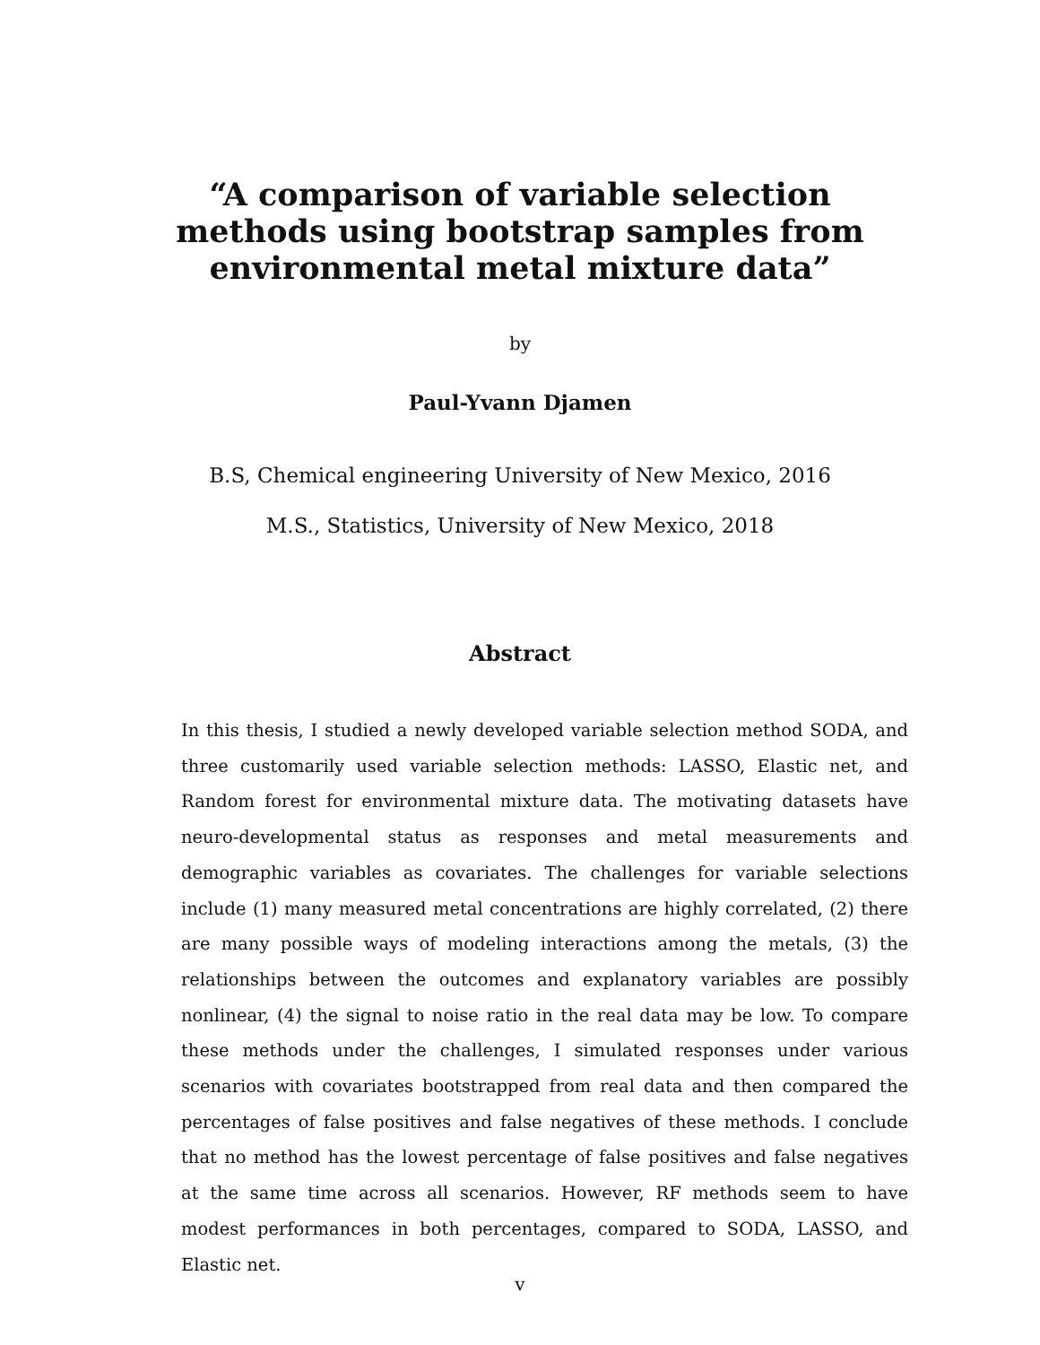“A comparison of variable selection
methods using bootstrap samples from
environmental metal mixture data”
by
Paul-Yvann Djamen
B.S, Chemical engineering University of New Mexico, 2016
M.S., Statistics, University of New Mexico, 2018
Abstract
In this thesis, I studied a newly developed variable selection method SODA, and three customarily used variable selection methods: LASSO, Elastic net, and Random forest for environmental mixture data. The motivating datasets have neuro-developmental status as responses and metal measurements and demographic variables as covariates. The challenges for variable selections include (1) many measured metal concentrations are highly correlated, (2) there are many possible ways of modeling interactions among the metals, (3) the relationships between the outcomes and explanatory variables are possibly nonlinear, (4) the signal to noise ratio in the real data may be low. To compare these methods under the challenges, I simulated responses under various scenarios with covariates bootstrapped from real data and then compared the percentages of false positives and false negatives of these methods. I conclude that no method has the lowest percentage of false positives and false negatives at the same time across all scenarios. However, RF methods seem to have modest performances in both percentages, compared to SODA, LASSO, and Elastic net.
v